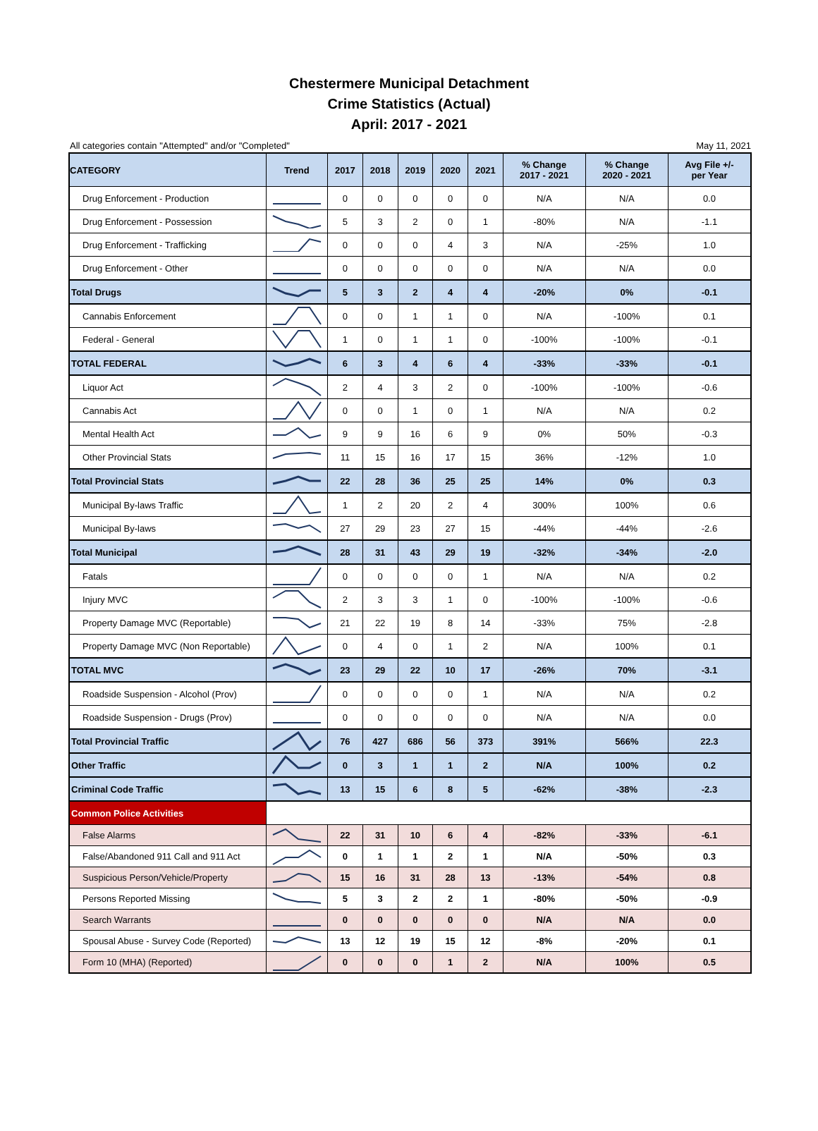Chestermere Municipal Detachment
Crime Statistics (Actual)
April: 2017 - 2021
All categories contain "Attempted" and/or "Completed" May 11, 2021
| CATEGORY | Trend | 2017 | 2018 | 2019 | 2020 | 2021 | % Change 2017 - 2021 | % Change 2020 - 2021 | Avg File +/- per Year |
| --- | --- | --- | --- | --- | --- | --- | --- | --- | --- |
| Drug Enforcement - Production | | 0 | 0 | 0 | 0 | 0 | N/A | N/A | 0.0 |
| Drug Enforcement - Possession | | 5 | 3 | 2 | 0 | 1 | -80% | N/A | -1.1 |
| Drug Enforcement - Trafficking | | 0 | 0 | 0 | 4 | 3 | N/A | -25% | 1.0 |
| Drug Enforcement - Other | | 0 | 0 | 0 | 0 | 0 | N/A | N/A | 0.0 |
| Total Drugs | | 5 | 3 | 2 | 4 | 4 | -20% | 0% | -0.1 |
| Cannabis Enforcement | | 0 | 0 | 1 | 1 | 0 | N/A | -100% | 0.1 |
| Federal - General | | 1 | 0 | 1 | 1 | 0 | -100% | -100% | -0.1 |
| TOTAL FEDERAL | | 6 | 3 | 4 | 6 | 4 | -33% | -33% | -0.1 |
| Liquor Act | | 2 | 4 | 3 | 2 | 0 | -100% | -100% | -0.6 |
| Cannabis Act | | 0 | 0 | 1 | 0 | 1 | N/A | N/A | 0.2 |
| Mental Health Act | | 9 | 9 | 16 | 6 | 9 | 0% | 50% | -0.3 |
| Other Provincial Stats | | 11 | 15 | 16 | 17 | 15 | 36% | -12% | 1.0 |
| Total Provincial Stats | | 22 | 28 | 36 | 25 | 25 | 14% | 0% | 0.3 |
| Municipal By-laws Traffic | | 1 | 2 | 20 | 2 | 4 | 300% | 100% | 0.6 |
| Municipal By-laws | | 27 | 29 | 23 | 27 | 15 | -44% | -44% | -2.6 |
| Total Municipal | | 28 | 31 | 43 | 29 | 19 | -32% | -34% | -2.0 |
| Fatals | | 0 | 0 | 0 | 0 | 1 | N/A | N/A | 0.2 |
| Injury MVC | | 2 | 3 | 3 | 1 | 0 | -100% | -100% | -0.6 |
| Property Damage MVC (Reportable) | | 21 | 22 | 19 | 8 | 14 | -33% | 75% | -2.8 |
| Property Damage MVC (Non Reportable) | | 0 | 4 | 0 | 1 | 2 | N/A | 100% | 0.1 |
| TOTAL MVC | | 23 | 29 | 22 | 10 | 17 | -26% | 70% | -3.1 |
| Roadside Suspension - Alcohol (Prov) | | 0 | 0 | 0 | 0 | 1 | N/A | N/A | 0.2 |
| Roadside Suspension - Drugs (Prov) | | 0 | 0 | 0 | 0 | 0 | N/A | N/A | 0.0 |
| Total Provincial Traffic | | 76 | 427 | 686 | 56 | 373 | 391% | 566% | 22.3 |
| Other Traffic | | 0 | 3 | 1 | 1 | 2 | N/A | 100% | 0.2 |
| Criminal Code Traffic | | 13 | 15 | 6 | 8 | 5 | -62% | -38% | -2.3 |
| Common Police Activities | | | | | | | | | |
| False Alarms | | 22 | 31 | 10 | 6 | 4 | -82% | -33% | -6.1 |
| False/Abandoned 911 Call and 911 Act | | 0 | 1 | 1 | 2 | 1 | N/A | -50% | 0.3 |
| Suspicious Person/Vehicle/Property | | 15 | 16 | 31 | 28 | 13 | -13% | -54% | 0.8 |
| Persons Reported Missing | | 5 | 3 | 2 | 2 | 1 | -80% | -50% | -0.9 |
| Search Warrants | | 0 | 0 | 0 | 0 | 0 | N/A | N/A | 0.0 |
| Spousal Abuse - Survey Code (Reported) | | 13 | 12 | 19 | 15 | 12 | -8% | -20% | 0.1 |
| Form 10 (MHA) (Reported) | | 0 | 0 | 0 | 1 | 2 | N/A | 100% | 0.5 |